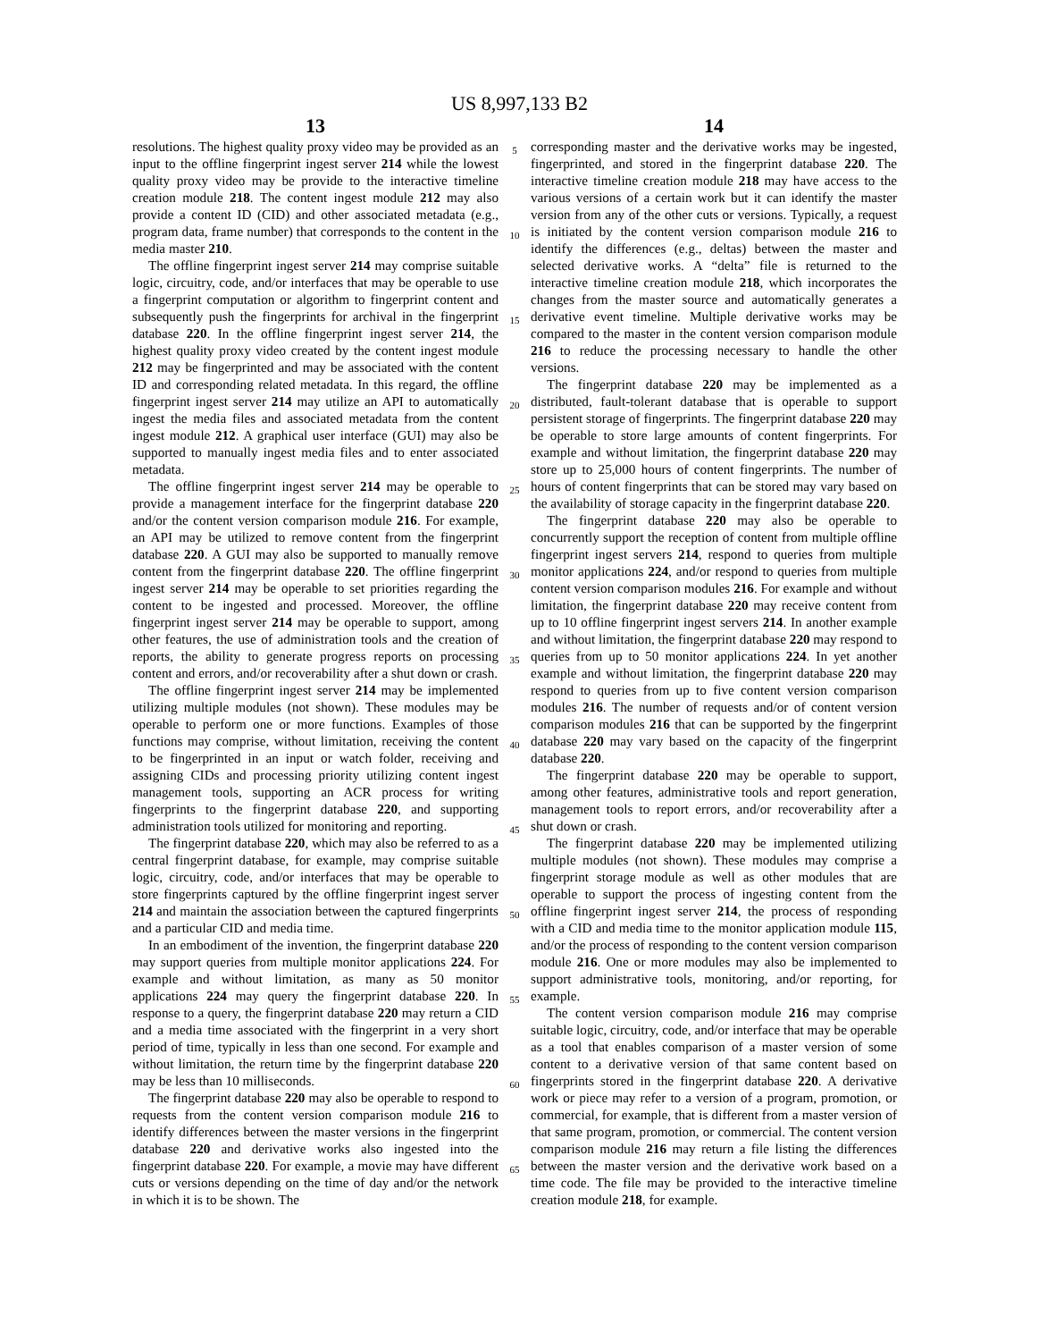US 8,997,133 B2
13
resolutions. The highest quality proxy video may be provided as an input to the offline fingerprint ingest server 214 while the lowest quality proxy video may be provide to the interactive timeline creation module 218. The content ingest module 212 may also provide a content ID (CID) and other associated metadata (e.g., program data, frame number) that corresponds to the content in the media master 210.
The offline fingerprint ingest server 214 may comprise suitable logic, circuitry, code, and/or interfaces that may be operable to use a fingerprint computation or algorithm to fingerprint content and subsequently push the fingerprints for archival in the fingerprint database 220. In the offline fingerprint ingest server 214, the highest quality proxy video created by the content ingest module 212 may be fingerprinted and may be associated with the content ID and corresponding related metadata. In this regard, the offline fingerprint ingest server 214 may utilize an API to automatically ingest the media files and associated metadata from the content ingest module 212. A graphical user interface (GUI) may also be supported to manually ingest media files and to enter associated metadata.
The offline fingerprint ingest server 214 may be operable to provide a management interface for the fingerprint database 220 and/or the content version comparison module 216. For example, an API may be utilized to remove content from the fingerprint database 220. A GUI may also be supported to manually remove content from the fingerprint database 220. The offline fingerprint ingest server 214 may be operable to set priorities regarding the content to be ingested and processed. Moreover, the offline fingerprint ingest server 214 may be operable to support, among other features, the use of administration tools and the creation of reports, the ability to generate progress reports on processing content and errors, and/or recoverability after a shut down or crash.
The offline fingerprint ingest server 214 may be implemented utilizing multiple modules (not shown). These modules may be operable to perform one or more functions. Examples of those functions may comprise, without limitation, receiving the content to be fingerprinted in an input or watch folder, receiving and assigning CIDs and processing priority utilizing content ingest management tools, supporting an ACR process for writing fingerprints to the fingerprint database 220, and supporting administration tools utilized for monitoring and reporting.
The fingerprint database 220, which may also be referred to as a central fingerprint database, for example, may comprise suitable logic, circuitry, code, and/or interfaces that may be operable to store fingerprints captured by the offline fingerprint ingest server 214 and maintain the association between the captured fingerprints and a particular CID and media time.
In an embodiment of the invention, the fingerprint database 220 may support queries from multiple monitor applications 224. For example and without limitation, as many as 50 monitor applications 224 may query the fingerprint database 220. In response to a query, the fingerprint database 220 may return a CID and a media time associated with the fingerprint in a very short period of time, typically in less than one second. For example and without limitation, the return time by the fingerprint database 220 may be less than 10 milliseconds.
The fingerprint database 220 may also be operable to respond to requests from the content version comparison module 216 to identify differences between the master versions in the fingerprint database 220 and derivative works also ingested into the fingerprint database 220. For example, a movie may have different cuts or versions depending on the time of day and/or the network in which it is to be shown. The
5
10
15
20
25
30
35
40
45
50
55
60
65
14
corresponding master and the derivative works may be ingested, fingerprinted, and stored in the fingerprint database 220. The interactive timeline creation module 218 may have access to the various versions of a certain work but it can identify the master version from any of the other cuts or versions. Typically, a request is initiated by the content version comparison module 216 to identify the differences (e.g., deltas) between the master and selected derivative works. A “delta” file is returned to the interactive timeline creation module 218, which incorporates the changes from the master source and automatically generates a derivative event timeline. Multiple derivative works may be compared to the master in the content version comparison module 216 to reduce the processing necessary to handle the other versions.
The fingerprint database 220 may be implemented as a distributed, fault-tolerant database that is operable to support persistent storage of fingerprints. The fingerprint database 220 may be operable to store large amounts of content fingerprints. For example and without limitation, the fingerprint database 220 may store up to 25,000 hours of content fingerprints. The number of hours of content fingerprints that can be stored may vary based on the availability of storage capacity in the fingerprint database 220.
The fingerprint database 220 may also be operable to concurrently support the reception of content from multiple offline fingerprint ingest servers 214, respond to queries from multiple monitor applications 224, and/or respond to queries from multiple content version comparison modules 216. For example and without limitation, the fingerprint database 220 may receive content from up to 10 offline fingerprint ingest servers 214. In another example and without limitation, the fingerprint database 220 may respond to queries from up to 50 monitor applications 224. In yet another example and without limitation, the fingerprint database 220 may respond to queries from up to five content version comparison modules 216. The number of requests and/or of content version comparison modules 216 that can be supported by the fingerprint database 220 may vary based on the capacity of the fingerprint database 220.
The fingerprint database 220 may be operable to support, among other features, administrative tools and report generation, management tools to report errors, and/or recoverability after a shut down or crash.
The fingerprint database 220 may be implemented utilizing multiple modules (not shown). These modules may comprise a fingerprint storage module as well as other modules that are operable to support the process of ingesting content from the offline fingerprint ingest server 214, the process of responding with a CID and media time to the monitor application module 115, and/or the process of responding to the content version comparison module 216. One or more modules may also be implemented to support administrative tools, monitoring, and/or reporting, for example.
The content version comparison module 216 may comprise suitable logic, circuitry, code, and/or interface that may be operable as a tool that enables comparison of a master version of some content to a derivative version of that same content based on fingerprints stored in the fingerprint database 220. A derivative work or piece may refer to a version of a program, promotion, or commercial, for example, that is different from a master version of that same program, promotion, or commercial. The content version comparison module 216 may return a file listing the differences between the master version and the derivative work based on a time code. The file may be provided to the interactive timeline creation module 218, for example.